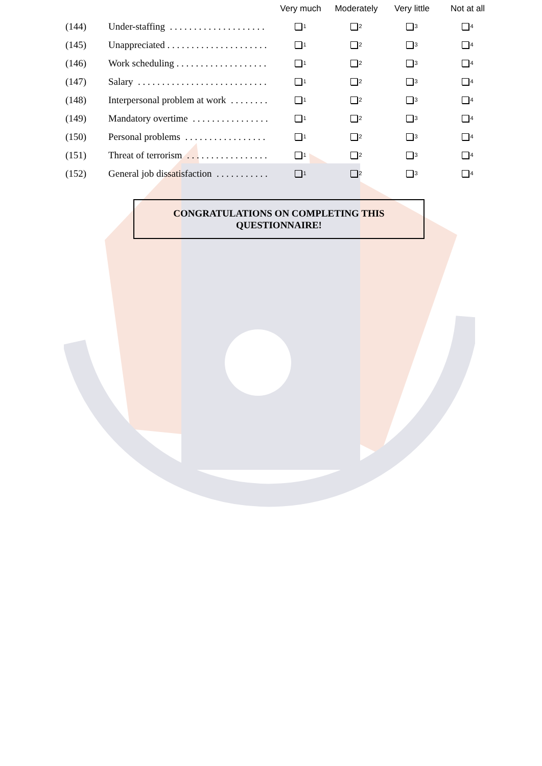| | | Very much | Moderately | Very little | Not at all |
| --- | --- | --- | --- | --- | --- |
| (144) | Under-staffing . . . . . . . . . . . . . . . . . . . . | 1 | 2 | 3 | 4 |
| (145) | Unappreciated . . . . . . . . . . . . . . . . . . . . . | 1 | 2 | 3 | 4 |
| (146) | Work scheduling . . . . . . . . . . . . . . . . . . . | 1 | 2 | 3 | 4 |
| (147) | Salary . . . . . . . . . . . . . . . . . . . . . . . . . . . | 1 | 2 | 3 | 4 |
| (148) | Interpersonal problem at work . . . . . . . . | 1 | 2 | 3 | 4 |
| (149) | Mandatory overtime . . . . . . . . . . . . . . . . | 1 | 2 | 3 | 4 |
| (150) | Personal problems . . . . . . . . . . . . . . . . . | 1 | 2 | 3 | 4 |
| (151) | Threat of terrorism . . . . . . . . . . . . . . . . . | 1 | 2 | 3 | 4 |
| (152) | General job dissatisfaction . . . . . . . . . . . | 1 | 2 | 3 | 4 |
CONGRATULATIONS ON COMPLETING THIS
QUESTIONNAIRE!